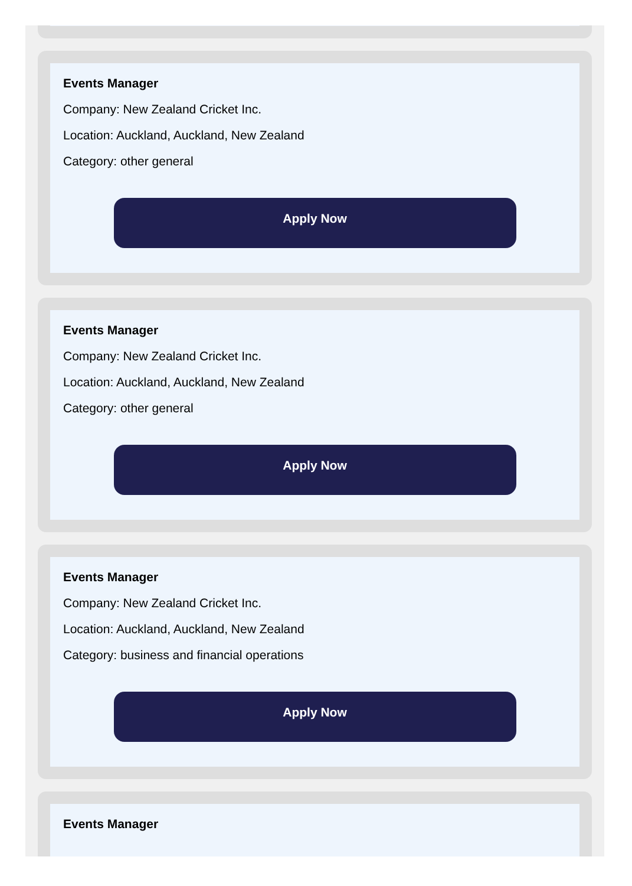Events Manager
Company: New Zealand Cricket Inc.
Location: Auckland, Auckland, New Zealand
Category: other general
Apply Now
Events Manager
Company: New Zealand Cricket Inc.
Location: Auckland, Auckland, New Zealand
Category: other general
Apply Now
Events Manager
Company: New Zealand Cricket Inc.
Location: Auckland, Auckland, New Zealand
Category: business and financial operations
Apply Now
Events Manager